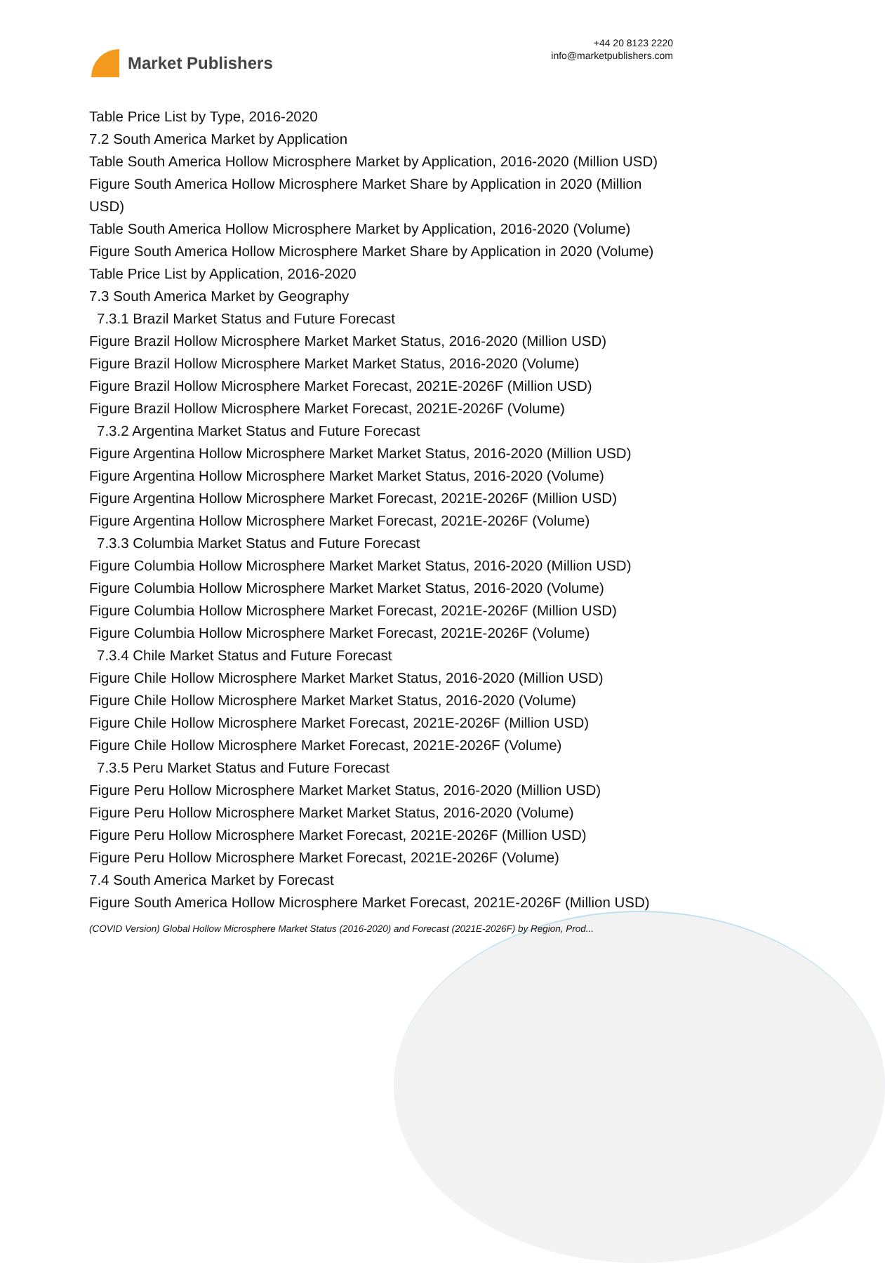Market Publishers
+44 20 8123 2220
info@marketpublishers.com
Table Price List by Type, 2016-2020
7.2 South America Market by Application
Table South America Hollow Microsphere Market by Application, 2016-2020 (Million USD)
Figure South America Hollow Microsphere Market Share by Application in 2020 (Million USD)
Table South America Hollow Microsphere Market by Application, 2016-2020 (Volume)
Figure South America Hollow Microsphere Market Share by Application in 2020 (Volume)
Table Price List by Application, 2016-2020
7.3 South America Market by Geography
7.3.1 Brazil Market Status and Future Forecast
Figure Brazil Hollow Microsphere Market Market Status, 2016-2020 (Million USD)
Figure Brazil Hollow Microsphere Market Market Status, 2016-2020 (Volume)
Figure Brazil Hollow Microsphere Market Forecast, 2021E-2026F (Million USD)
Figure Brazil Hollow Microsphere Market Forecast, 2021E-2026F (Volume)
7.3.2 Argentina Market Status and Future Forecast
Figure Argentina Hollow Microsphere Market Market Status, 2016-2020 (Million USD)
Figure Argentina Hollow Microsphere Market Market Status, 2016-2020 (Volume)
Figure Argentina Hollow Microsphere Market Forecast, 2021E-2026F (Million USD)
Figure Argentina Hollow Microsphere Market Forecast, 2021E-2026F (Volume)
7.3.3 Columbia Market Status and Future Forecast
Figure Columbia Hollow Microsphere Market Market Status, 2016-2020 (Million USD)
Figure Columbia Hollow Microsphere Market Market Status, 2016-2020 (Volume)
Figure Columbia Hollow Microsphere Market Forecast, 2021E-2026F (Million USD)
Figure Columbia Hollow Microsphere Market Forecast, 2021E-2026F (Volume)
7.3.4 Chile Market Status and Future Forecast
Figure Chile Hollow Microsphere Market Market Status, 2016-2020 (Million USD)
Figure Chile Hollow Microsphere Market Market Status, 2016-2020 (Volume)
Figure Chile Hollow Microsphere Market Forecast, 2021E-2026F (Million USD)
Figure Chile Hollow Microsphere Market Forecast, 2021E-2026F (Volume)
7.3.5 Peru Market Status and Future Forecast
Figure Peru Hollow Microsphere Market Market Status, 2016-2020 (Million USD)
Figure Peru Hollow Microsphere Market Market Status, 2016-2020 (Volume)
Figure Peru Hollow Microsphere Market Forecast, 2021E-2026F (Million USD)
Figure Peru Hollow Microsphere Market Forecast, 2021E-2026F (Volume)
7.4 South America Market by Forecast
Figure South America Hollow Microsphere Market Forecast, 2021E-2026F (Million USD)
(COVID Version) Global Hollow Microsphere Market Status (2016-2020) and Forecast (2021E-2026F) by Region, Prod...